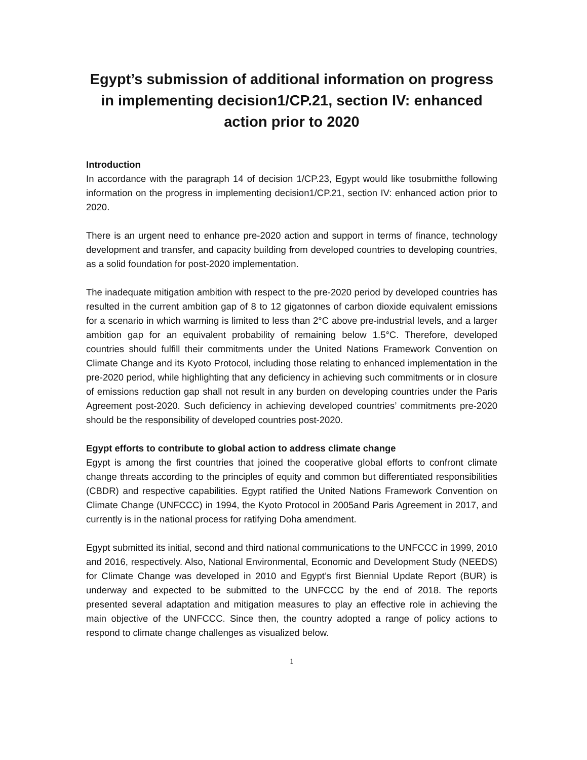Egypt’s submission of additional information on progress in implementing decision1/CP.21, section IV: enhanced action prior to 2020
Introduction
In accordance with the paragraph 14 of decision 1/CP.23, Egypt would like tosubmitthe following information on the progress in implementing decision1/CP.21, section IV: enhanced action prior to 2020.
There is an urgent need to enhance pre-2020 action and support in terms of finance, technology development and transfer, and capacity building from developed countries to developing countries, as a solid foundation for post-2020 implementation.
The inadequate mitigation ambition with respect to the pre-2020 period by developed countries has resulted in the current ambition gap of 8 to 12 gigatonnes of carbon dioxide equivalent emissions for a scenario in which warming is limited to less than 2°C above pre-industrial levels, and a larger ambition gap for an equivalent probability of remaining below 1.5°C. Therefore, developed countries should fulfill their commitments under the United Nations Framework Convention on Climate Change and its Kyoto Protocol, including those relating to enhanced implementation in the pre-2020 period, while highlighting that any deficiency in achieving such commitments or in closure of emissions reduction gap shall not result in any burden on developing countries under the Paris Agreement post-2020. Such deficiency in achieving developed countries’ commitments pre-2020 should be the responsibility of developed countries post-2020.
Egypt efforts to contribute to global action to address climate change
Egypt is among the first countries that joined the cooperative global efforts to confront climate change threats according to the principles of equity and common but differentiated responsibilities (CBDR) and respective capabilities. Egypt ratified the United Nations Framework Convention on Climate Change (UNFCCC) in 1994, the Kyoto Protocol in 2005and Paris Agreement in 2017, and currently is in the national process for ratifying Doha amendment.
Egypt submitted its initial, second and third national communications to the UNFCCC in 1999, 2010 and 2016, respectively. Also, National Environmental, Economic and Development Study (NEEDS) for Climate Change was developed in 2010 and Egypt’s first Biennial Update Report (BUR) is underway and expected to be submitted to the UNFCCC by the end of 2018. The reports presented several adaptation and mitigation measures to play an effective role in achieving the main objective of the UNFCCC. Since then, the country adopted a range of policy actions to respond to climate change challenges as visualized below.
1